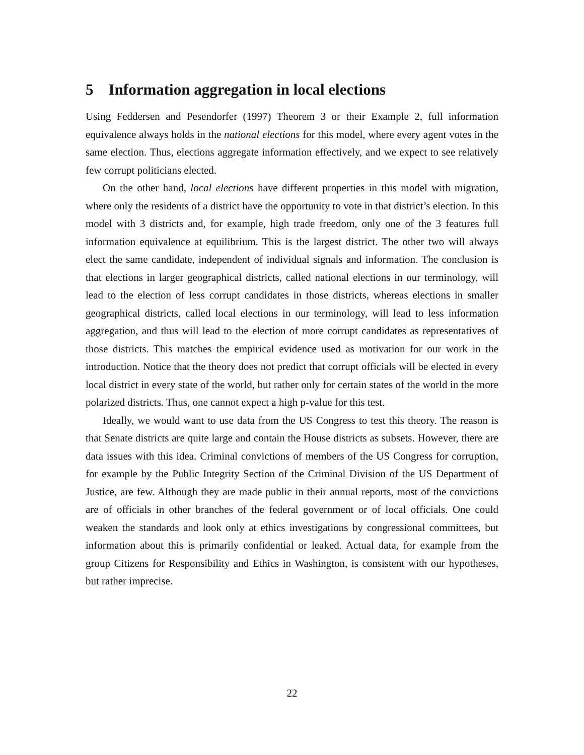5 Information aggregation in local elections
Using Feddersen and Pesendorfer (1997) Theorem 3 or their Example 2, full information equivalence always holds in the national elections for this model, where every agent votes in the same election. Thus, elections aggregate information effectively, and we expect to see relatively few corrupt politicians elected.
On the other hand, local elections have different properties in this model with migration, where only the residents of a district have the opportunity to vote in that district’s election. In this model with 3 districts and, for example, high trade freedom, only one of the 3 features full information equivalence at equilibrium. This is the largest district. The other two will always elect the same candidate, independent of individual signals and information. The conclusion is that elections in larger geographical districts, called national elections in our terminology, will lead to the election of less corrupt candidates in those districts, whereas elections in smaller geographical districts, called local elections in our terminology, will lead to less information aggregation, and thus will lead to the election of more corrupt candidates as representatives of those districts. This matches the empirical evidence used as motivation for our work in the introduction. Notice that the theory does not predict that corrupt officials will be elected in every local district in every state of the world, but rather only for certain states of the world in the more polarized districts. Thus, one cannot expect a high p-value for this test.
Ideally, we would want to use data from the US Congress to test this theory. The reason is that Senate districts are quite large and contain the House districts as subsets. However, there are data issues with this idea. Criminal convictions of members of the US Congress for corruption, for example by the Public Integrity Section of the Criminal Division of the US Department of Justice, are few. Although they are made public in their annual reports, most of the convictions are of officials in other branches of the federal government or of local officials. One could weaken the standards and look only at ethics investigations by congressional committees, but information about this is primarily confidential or leaked. Actual data, for example from the group Citizens for Responsibility and Ethics in Washington, is consistent with our hypotheses, but rather imprecise.
22